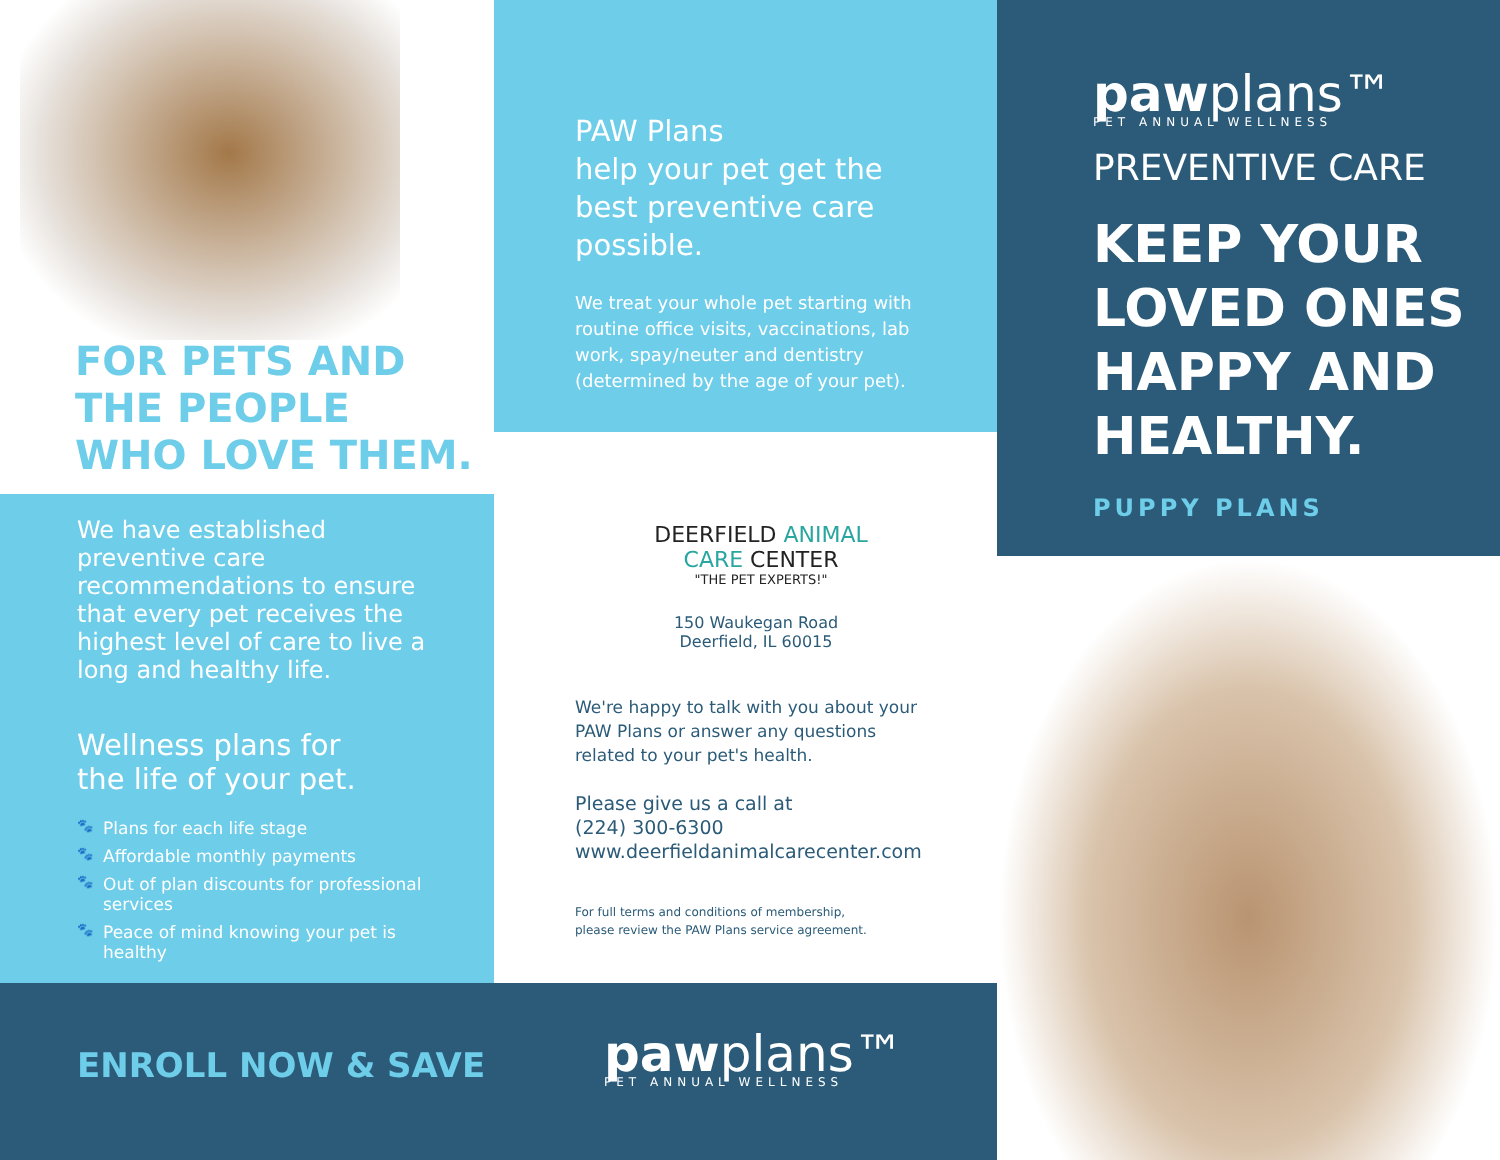FOR PETS AND
THE PEOPLE
WHO LOVE THEM.
We have established preventive care recommendations to ensure that every pet receives the highest level of care to live a long and healthy life.
Wellness plans for
the life of your pet.
🐾 Plans for each life stage
🐾 Affordable monthly payments
🐾 Out of plan discounts for professional services
🐾 Peace of mind knowing your pet is healthy
ENROLL NOW & SAVE
PAW Plans
help your pet get the best preventive care possible.
We treat your whole pet starting with routine office visits, vaccinations, lab work, spay/neuter and dentistry (determined by the age of your pet).
DEERFIELD ANIMAL
CARE CENTER
"THE PET EXPERTS!"
150 Waukegan Road
Deerfield, IL 60015
We're happy to talk with you about your PAW Plans or answer any questions related to your pet's health.
Please give us a call at
(224) 300-6300
www.deerfieldanimalcarecenter.com
For full terms and conditions of membership,
please review the PAW Plans service agreement.
pawplans™
PET ANNUAL WELLNESS
pawplans™
PET ANNUAL WELLNESS
PREVENTIVE CARE
KEEP YOUR
LOVED ONES
HAPPY AND
HEALTHY.
PUPPY PLANS